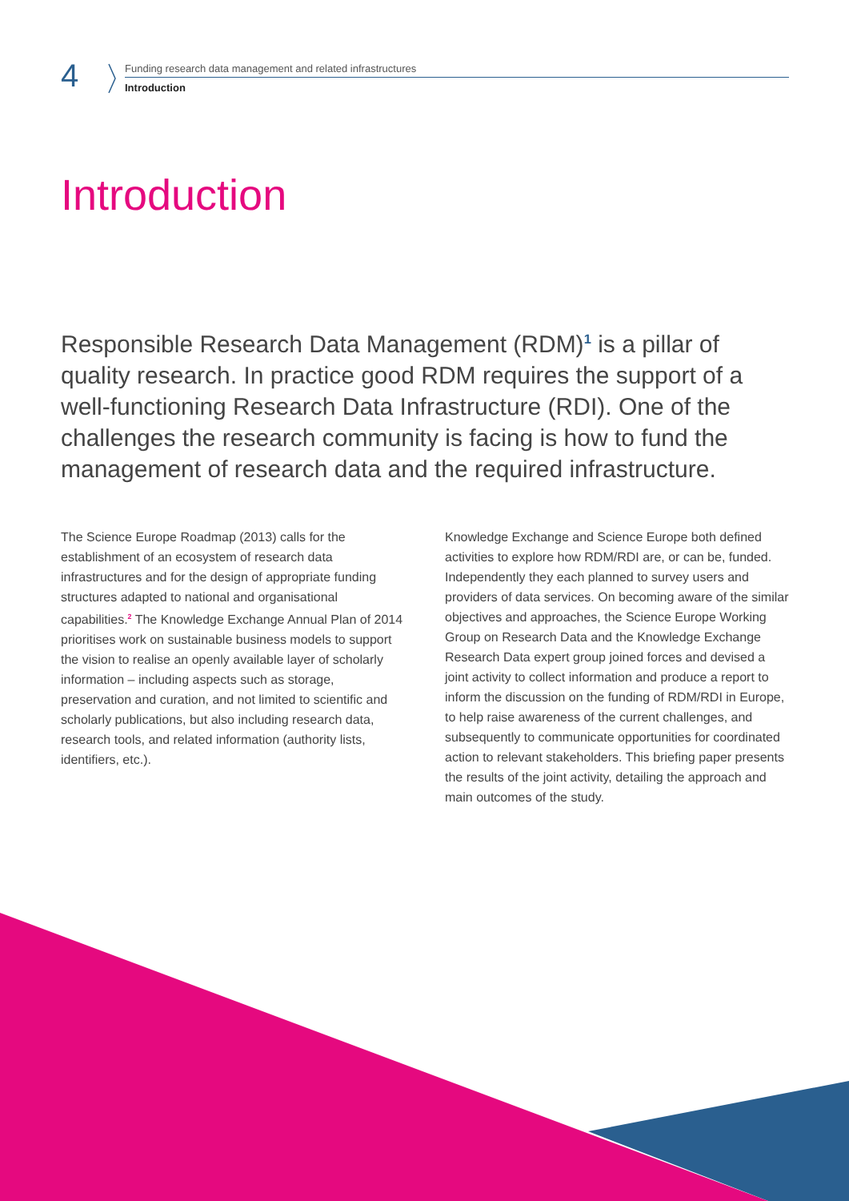4
Funding research data management and related infrastructures
Introduction
Introduction
Responsible Research Data Management (RDM)<sup>1</sup> is a pillar of quality research. In practice good RDM requires the support of a well-functioning Research Data Infrastructure (RDI). One of the challenges the research community is facing is how to fund the management of research data and the required infrastructure.
The Science Europe Roadmap (2013) calls for the establishment of an ecosystem of research data infrastructures and for the design of appropriate funding structures adapted to national and organisational capabilities.<sup>2</sup> The Knowledge Exchange Annual Plan of 2014 prioritises work on sustainable business models to support the vision to realise an openly available layer of scholarly information – including aspects such as storage, preservation and curation, and not limited to scientific and scholarly publications, but also including research data, research tools, and related information (authority lists, identifiers, etc.).
Knowledge Exchange and Science Europe both defined activities to explore how RDM/RDI are, or can be, funded. Independently they each planned to survey users and providers of data services. On becoming aware of the similar objectives and approaches, the Science Europe Working Group on Research Data and the Knowledge Exchange Research Data expert group joined forces and devised a joint activity to collect information and produce a report to inform the discussion on the funding of RDM/RDI in Europe, to help raise awareness of the current challenges, and subsequently to communicate opportunities for coordinated action to relevant stakeholders. This briefing paper presents the results of the joint activity, detailing the approach and main outcomes of the study.